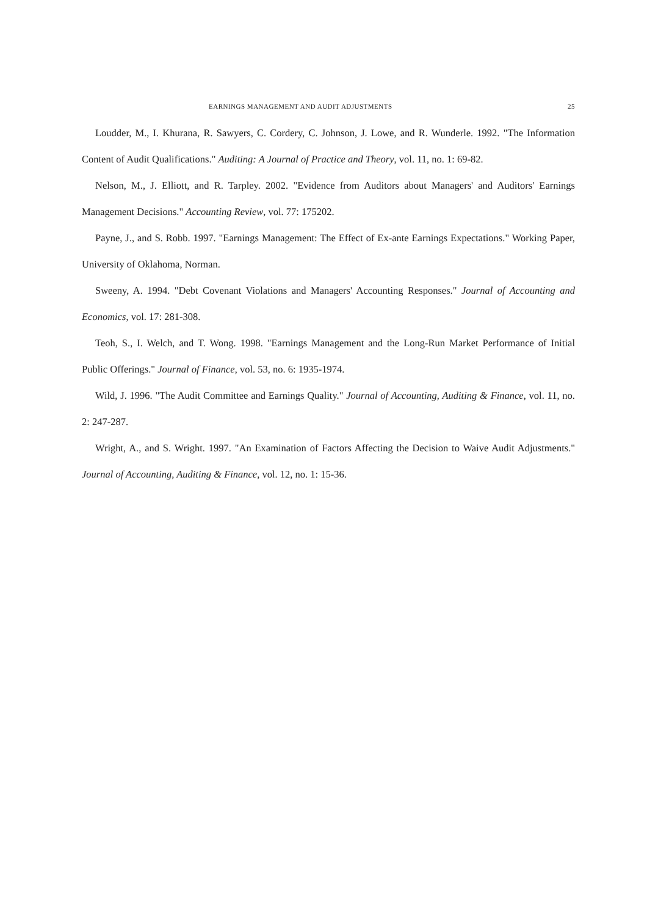EARNINGS MANAGEMENT AND AUDIT ADJUSTMENTS 25
Loudder, M., I. Khurana, R. Sawyers, C. Cordery, C. Johnson, J. Lowe, and R. Wunderle. 1992. "The Information Content of Audit Qualifications." Auditing: A Journal of Practice and Theory, vol. 11, no. 1: 69-82.
Nelson, M., J. Elliott, and R. Tarpley. 2002. "Evidence from Auditors about Managers' and Auditors' Earnings Management Decisions." Accounting Review, vol. 77: 175202.
Payne, J., and S. Robb. 1997. "Earnings Management: The Effect of Ex-ante Earnings Expectations." Working Paper, University of Oklahoma, Norman.
Sweeny, A. 1994. "Debt Covenant Violations and Managers' Accounting Responses." Journal of Accounting and Economics, vol. 17: 281-308.
Teoh, S., I. Welch, and T. Wong. 1998. "Earnings Management and the Long-Run Market Performance of Initial Public Offerings." Journal of Finance, vol. 53, no. 6: 1935-1974.
Wild, J. 1996. "The Audit Committee and Earnings Quality." Journal of Accounting, Auditing & Finance, vol. 11, no. 2: 247-287.
Wright, A., and S. Wright. 1997. "An Examination of Factors Affecting the Decision to Waive Audit Adjustments." Journal of Accounting, Auditing & Finance, vol. 12, no. 1: 15-36.